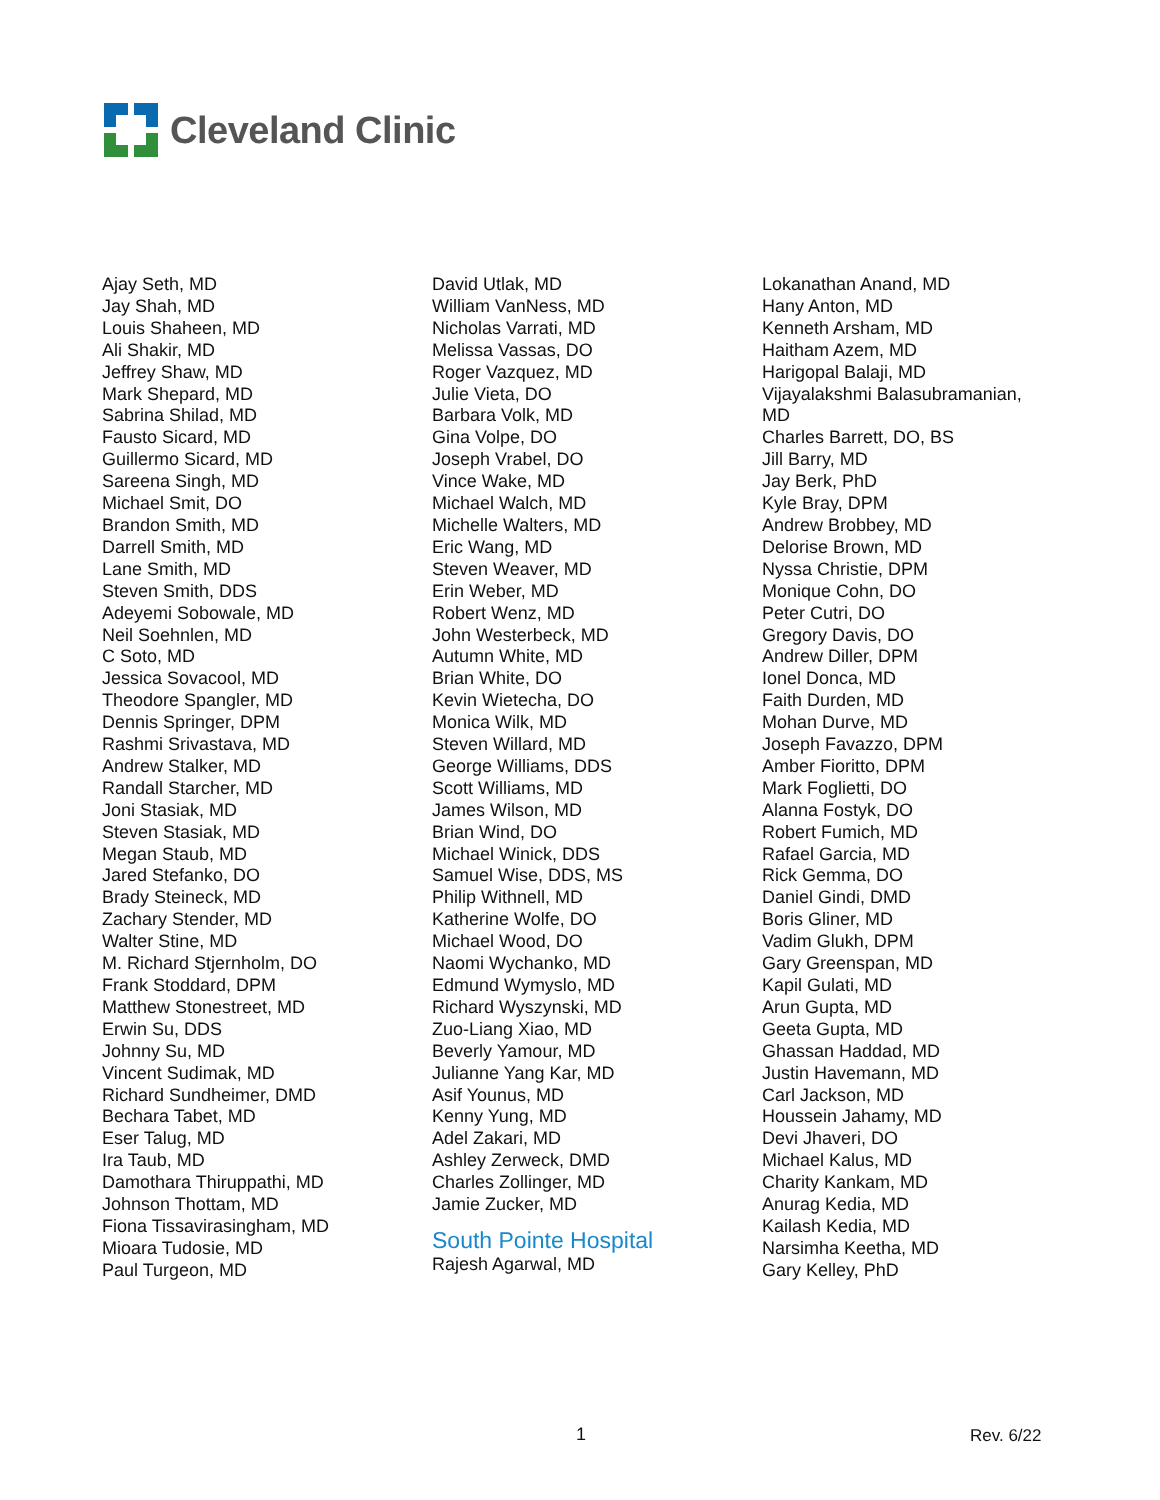Cleveland Clinic
Ajay Seth, MD
Jay Shah, MD
Louis Shaheen, MD
Ali Shakir, MD
Jeffrey Shaw, MD
Mark Shepard, MD
Sabrina Shilad, MD
Fausto Sicard, MD
Guillermo Sicard, MD
Sareena Singh, MD
Michael Smit, DO
Brandon Smith, MD
Darrell Smith, MD
Lane Smith, MD
Steven Smith, DDS
Adeyemi Sobowale, MD
Neil Soehnlen, MD
C Soto, MD
Jessica Sovacool, MD
Theodore Spangler, MD
Dennis Springer, DPM
Rashmi Srivastava, MD
Andrew Stalker, MD
Randall Starcher, MD
Joni Stasiak, MD
Steven Stasiak, MD
Megan Staub, MD
Jared Stefanko, DO
Brady Steineck, MD
Zachary Stender, MD
Walter Stine, MD
M. Richard Stjernholm, DO
Frank Stoddard, DPM
Matthew Stonestreet, MD
Erwin Su, DDS
Johnny Su, MD
Vincent Sudimak, MD
Richard Sundheimer, DMD
Bechara Tabet, MD
Eser Talug, MD
Ira Taub, MD
Damothara Thiruppathi, MD
Johnson Thottam, MD
Fiona Tissavirasingham, MD
Mioara Tudosie, MD
Paul Turgeon, MD
David Utlak, MD
William VanNess, MD
Nicholas Varrati, MD
Melissa Vassas, DO
Roger Vazquez, MD
Julie Vieta, DO
Barbara Volk, MD
Gina Volpe, DO
Joseph Vrabel, DO
Vince Wake, MD
Michael Walch, MD
Michelle Walters, MD
Eric Wang, MD
Steven Weaver, MD
Erin Weber, MD
Robert Wenz, MD
John Westerbeck, MD
Autumn White, MD
Brian White, DO
Kevin Wietecha, DO
Monica Wilk, MD
Steven Willard, MD
George Williams, DDS
Scott Williams, MD
James Wilson, MD
Brian Wind, DO
Michael Winick, DDS
Samuel Wise, DDS, MS
Philip Withnell, MD
Katherine Wolfe, DO
Michael Wood, DO
Naomi Wychanko, MD
Edmund Wymyslo, MD
Richard Wyszynski, MD
Zuo-Liang Xiao, MD
Beverly Yamour, MD
Julianne Yang Kar, MD
Asif Younus, MD
Kenny Yung, MD
Adel Zakari, MD
Ashley Zerweck, DMD
Charles Zollinger, MD
Jamie Zucker, MD
South Pointe Hospital
Rajesh Agarwal, MD
Lokanathan Anand, MD
Hany Anton, MD
Kenneth Arsham, MD
Haitham Azem, MD
Harigopal Balaji, MD
Vijayalakshmi Balasubramanian,
MD
Charles Barrett, DO, BS
Jill Barry, MD
Jay Berk, PhD
Kyle Bray, DPM
Andrew Brobbey, MD
Delorise Brown, MD
Nyssa Christie, DPM
Monique Cohn, DO
Peter Cutri, DO
Gregory Davis, DO
Andrew Diller, DPM
Ionel Donca, MD
Faith Durden, MD
Mohan Durve, MD
Joseph Favazzo, DPM
Amber Fioritto, DPM
Mark Foglietti, DO
Alanna Fostyk, DO
Robert Fumich, MD
Rafael Garcia, MD
Rick Gemma, DO
Daniel Gindi, DMD
Boris Gliner, MD
Vadim Glukh, DPM
Gary Greenspan, MD
Kapil Gulati, MD
Arun Gupta, MD
Geeta Gupta, MD
Ghassan Haddad, MD
Justin Havemann, MD
Carl Jackson, MD
Houssein Jahamy, MD
Devi Jhaveri, DO
Michael Kalus, MD
Charity Kankam, MD
Anurag Kedia, MD
Kailash Kedia, MD
Narsimha Keetha, MD
Gary Kelley, PhD
1 Rev. 6/22